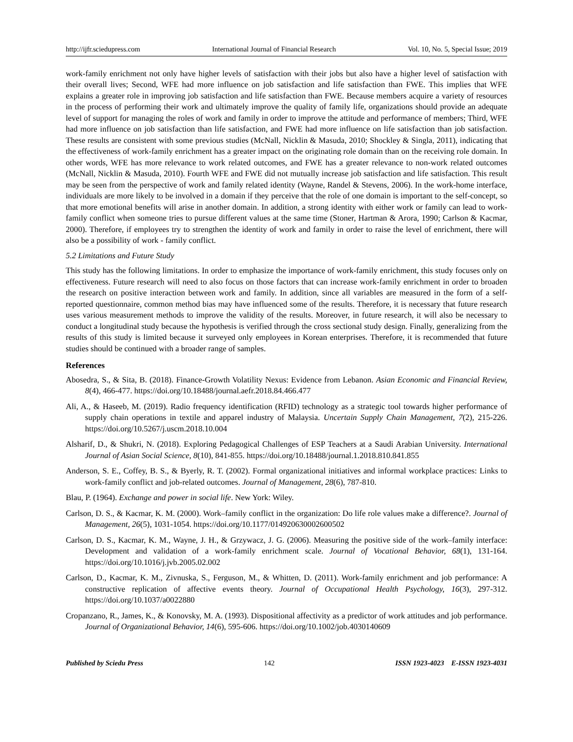http://ijfr.sciedupress.com International Journal of Financial Research Vol. 10, No. 5, Special Issue; 2019
work-family enrichment not only have higher levels of satisfaction with their jobs but also have a higher level of satisfaction with their overall lives; Second, WFE had more influence on job satisfaction and life satisfaction than FWE. This implies that WFE explains a greater role in improving job satisfaction and life satisfaction than FWE. Because members acquire a variety of resources in the process of performing their work and ultimately improve the quality of family life, organizations should provide an adequate level of support for managing the roles of work and family in order to improve the attitude and performance of members; Third, WFE had more influence on job satisfaction than life satisfaction, and FWE had more influence on life satisfaction than job satisfaction. These results are consistent with some previous studies (McNall, Nicklin & Masuda, 2010; Shockley & Singla, 2011), indicating that the effectiveness of work-family enrichment has a greater impact on the originating role domain than on the receiving role domain. In other words, WFE has more relevance to work related outcomes, and FWE has a greater relevance to non-work related outcomes (McNall, Nicklin & Masuda, 2010). Fourth WFE and FWE did not mutually increase job satisfaction and life satisfaction. This result may be seen from the perspective of work and family related identity (Wayne, Randel & Stevens, 2006). In the work-home interface, individuals are more likely to be involved in a domain if they perceive that the role of one domain is important to the self-concept, so that more emotional benefits will arise in another domain. In addition, a strong identity with either work or family can lead to work-family conflict when someone tries to pursue different values at the same time (Stoner, Hartman & Arora, 1990; Carlson & Kacmar, 2000). Therefore, if employees try to strengthen the identity of work and family in order to raise the level of enrichment, there will also be a possibility of work - family conflict.
5.2 Limitations and Future Study
This study has the following limitations. In order to emphasize the importance of work-family enrichment, this study focuses only on effectiveness. Future research will need to also focus on those factors that can increase work-family enrichment in order to broaden the research on positive interaction between work and family. In addition, since all variables are measured in the form of a self-reported questionnaire, common method bias may have influenced some of the results. Therefore, it is necessary that future research uses various measurement methods to improve the validity of the results. Moreover, in future research, it will also be necessary to conduct a longitudinal study because the hypothesis is verified through the cross sectional study design. Finally, generalizing from the results of this study is limited because it surveyed only employees in Korean enterprises. Therefore, it is recommended that future studies should be continued with a broader range of samples.
References
Abosedra, S., & Sita, B. (2018). Finance-Growth Volatility Nexus: Evidence from Lebanon. Asian Economic and Financial Review, 8(4), 466-477. https://doi.org/10.18488/journal.aefr.2018.84.466.477
Ali, A., & Haseeb, M. (2019). Radio frequency identification (RFID) technology as a strategic tool towards higher performance of supply chain operations in textile and apparel industry of Malaysia. Uncertain Supply Chain Management, 7(2), 215-226. https://doi.org/10.5267/j.uscm.2018.10.004
Alsharif, D., & Shukri, N. (2018). Exploring Pedagogical Challenges of ESP Teachers at a Saudi Arabian University. International Journal of Asian Social Science, 8(10), 841-855. https://doi.org/10.18488/journal.1.2018.810.841.855
Anderson, S. E., Coffey, B. S., & Byerly, R. T. (2002). Formal organizational initiatives and informal workplace practices: Links to work-family conflict and job-related outcomes. Journal of Management, 28(6), 787-810.
Blau, P. (1964). Exchange and power in social life. New York: Wiley.
Carlson, D. S., & Kacmar, K. M. (2000). Work–family conflict in the organization: Do life role values make a difference?. Journal of Management, 26(5), 1031-1054. https://doi.org/10.1177/014920630002600502
Carlson, D. S., Kacmar, K. M., Wayne, J. H., & Grzywacz, J. G. (2006). Measuring the positive side of the work–family interface: Development and validation of a work-family enrichment scale. Journal of Vocational Behavior, 68(1), 131-164. https://doi.org/10.1016/j.jvb.2005.02.002
Carlson, D., Kacmar, K. M., Zivnuska, S., Ferguson, M., & Whitten, D. (2011). Work-family enrichment and job performance: A constructive replication of affective events theory. Journal of Occupational Health Psychology, 16(3), 297-312. https://doi.org/10.1037/a0022880
Cropanzano, R., James, K., & Konovsky, M. A. (1993). Dispositional affectivity as a predictor of work attitudes and job performance. Journal of Organizational Behavior, 14(6), 595-606. https://doi.org/10.1002/job.4030140609
Published by Sciedu Press 142 ISSN 1923-4023 E-ISSN 1923-4031